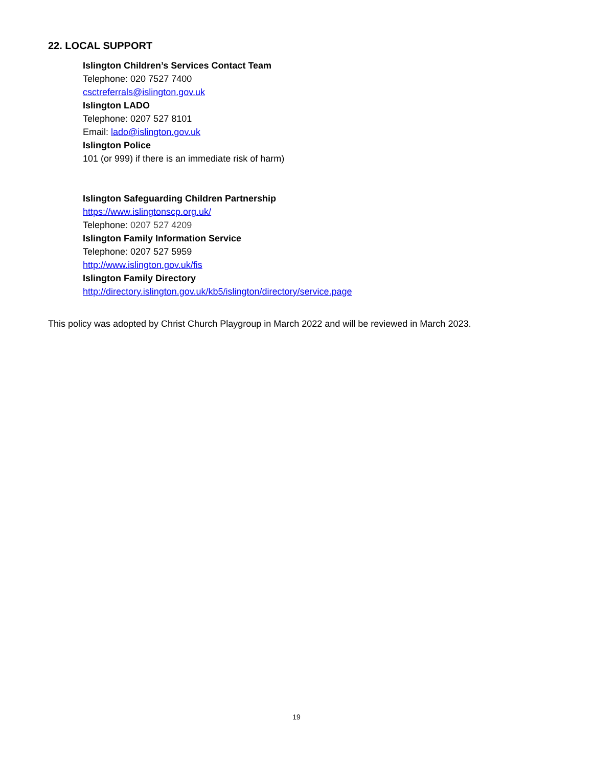22. LOCAL SUPPORT
Islington Children’s Services Contact Team
Telephone: 020 7527 7400
csctreferrals@islington.gov.uk
Islington LADO
Telephone: 0207 527 8101
Email: lado@islington.gov.uk
Islington Police
101 (or 999) if there is an immediate risk of harm)
Islington Safeguarding Children Partnership
https://www.islingtonscp.org.uk/
Telephone: 0207 527 4209
Islington Family Information Service
Telephone: 0207 527 5959
http://www.islington.gov.uk/fis
Islington Family Directory
http://directory.islington.gov.uk/kb5/islington/directory/service.page
This policy was adopted by Christ Church Playgroup in March 2022 and will be reviewed in March 2023.
19